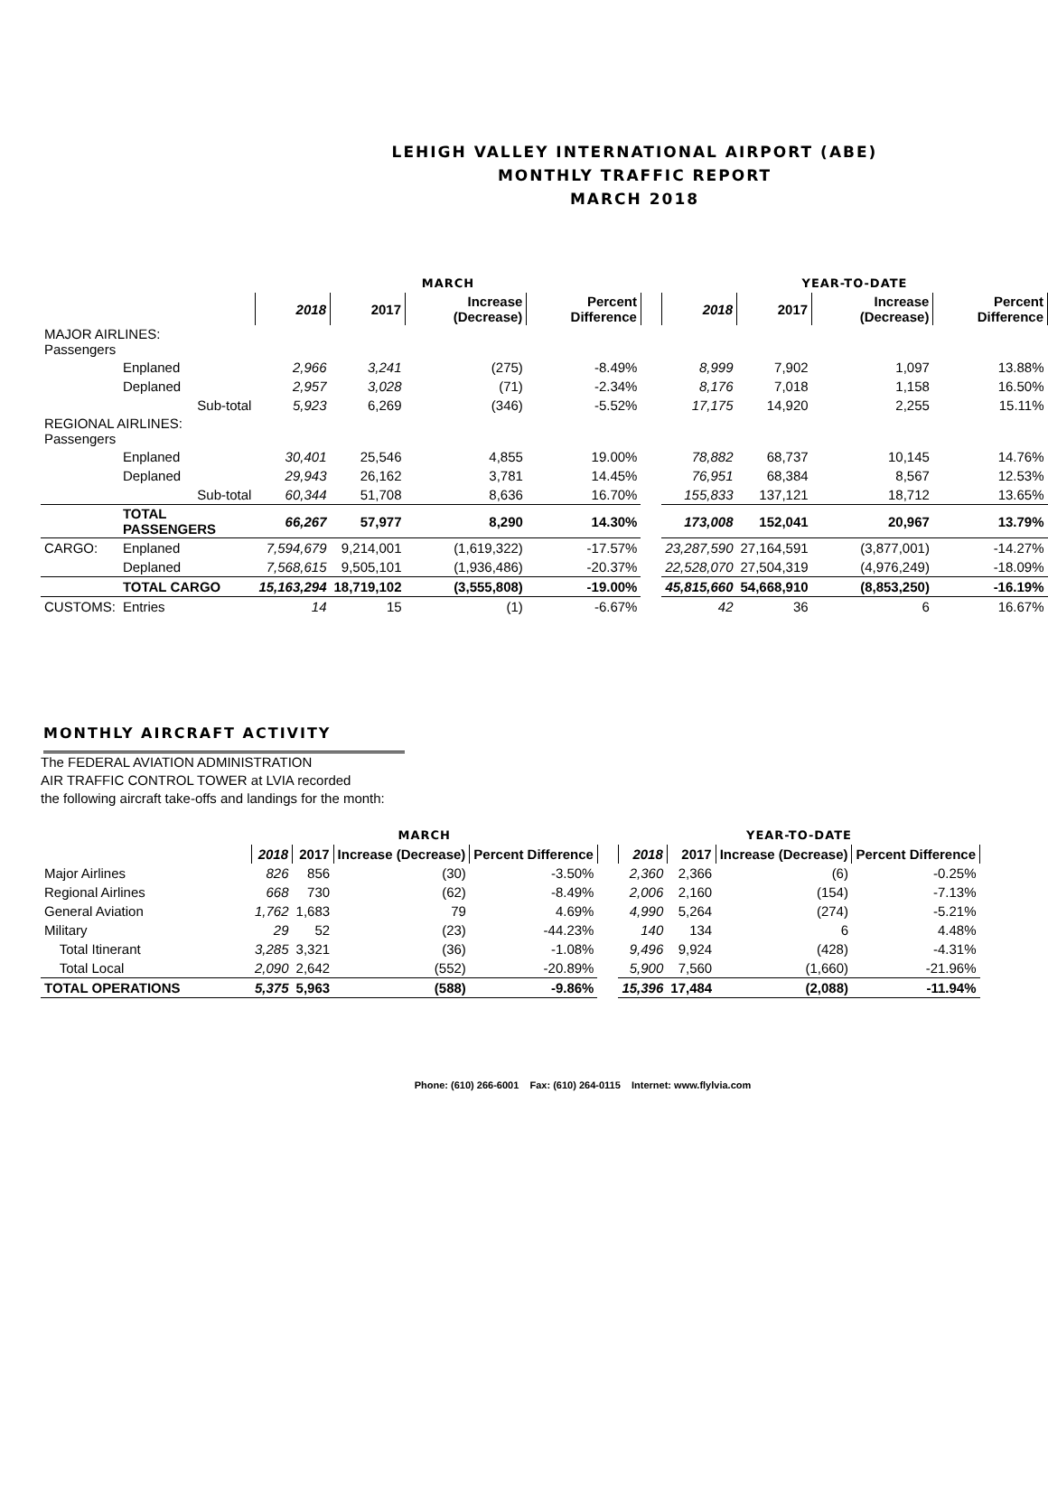LEHIGH VALLEY INTERNATIONAL AIRPORT (ABE)
MONTHLY TRAFFIC REPORT
MARCH 2018
| | | | MARCH | | | | | YEAR-TO-DATE | | | |
| | | | 2018 | 2017 | Increase (Decrease) | Percent Difference | | 2018 | 2017 | Increase (Decrease) | Percent Difference |
| MAJOR AIRLINES: Passengers | | | | | | | | | | | |
| | Enplaned | | 2,966 | 3,241 | (275) | -8.49% | | 8,999 | 7,902 | 1,097 | 13.88% |
| | Deplaned | | 2,957 | 3,028 | (71) | -2.34% | | 8,176 | 7,018 | 1,158 | 16.50% |
| | | Sub-total | 5,923 | 6,269 | (346) | -5.52% | | 17,175 | 14,920 | 2,255 | 15.11% |
| REGIONAL AIRLINES: Passengers | | | | | | | | | | | |
| | Enplaned | | 30,401 | 25,546 | 4,855 | 19.00% | | 78,882 | 68,737 | 10,145 | 14.76% |
| | Deplaned | | 29,943 | 26,162 | 3,781 | 14.45% | | 76,951 | 68,384 | 8,567 | 12.53% |
| | | Sub-total | 60,344 | 51,708 | 8,636 | 16.70% | | 155,833 | 137,121 | 18,712 | 13.65% |
| | TOTAL PASSENGERS | | 66,267 | 57,977 | 8,290 | 14.30% | | 173,008 | 152,041 | 20,967 | 13.79% |
| CARGO: | Enplaned | | 7,594,679 | 9,214,001 | (1,619,322) | -17.57% | | 23,287,590 | 27,164,591 | (3,877,001) | -14.27% |
| | Deplaned | | 7,568,615 | 9,505,101 | (1,936,486) | -20.37% | | 22,528,070 | 27,504,319 | (4,976,249) | -18.09% |
| | TOTAL CARGO | | 15,163,294 | 18,719,102 | (3,555,808) | -19.00% | | 45,815,660 | 54,668,910 | (8,853,250) | -16.19% |
| CUSTOMS: | Entries | | 14 | 15 | (1) | -6.67% | | 42 | 36 | 6 | 16.67% |
MONTHLY AIRCRAFT ACTIVITY
The FEDERAL AVIATION ADMINISTRATION
AIR TRAFFIC CONTROL TOWER at LVIA recorded
the following aircraft take-offs and landings for the month:
| | MARCH | | | | | YEAR-TO-DATE | | | |
| | 2018 | 2017 | Increase (Decrease) | Percent Difference | | 2018 | 2017 | Increase (Decrease) | Percent Difference |
| Major Airlines | 826 | 856 | (30) | -3.50% | | 2,360 | 2,366 | (6) | -0.25% |
| Regional Airlines | 668 | 730 | (62) | -8.49% | | 2,006 | 2,160 | (154) | -7.13% |
| General Aviation | 1,762 | 1,683 | 79 | 4.69% | | 4,990 | 5,264 | (274) | -5.21% |
| Military | 29 | 52 | (23) | -44.23% | | 140 | 134 | 6 | 4.48% |
| Total Itinerant | 3,285 | 3,321 | (36) | -1.08% | | 9,496 | 9,924 | (428) | -4.31% |
| Total Local | 2,090 | 2,642 | (552) | -20.89% | | 5,900 | 7,560 | (1,660) | -21.96% |
| TOTAL OPERATIONS | 5,375 | 5,963 | (588) | -9.86% | | 15,396 | 17,484 | (2,088) | -11.94% |
Phone: (610) 266-6001 Fax: (610) 264-0115 Internet: www.flylvia.com